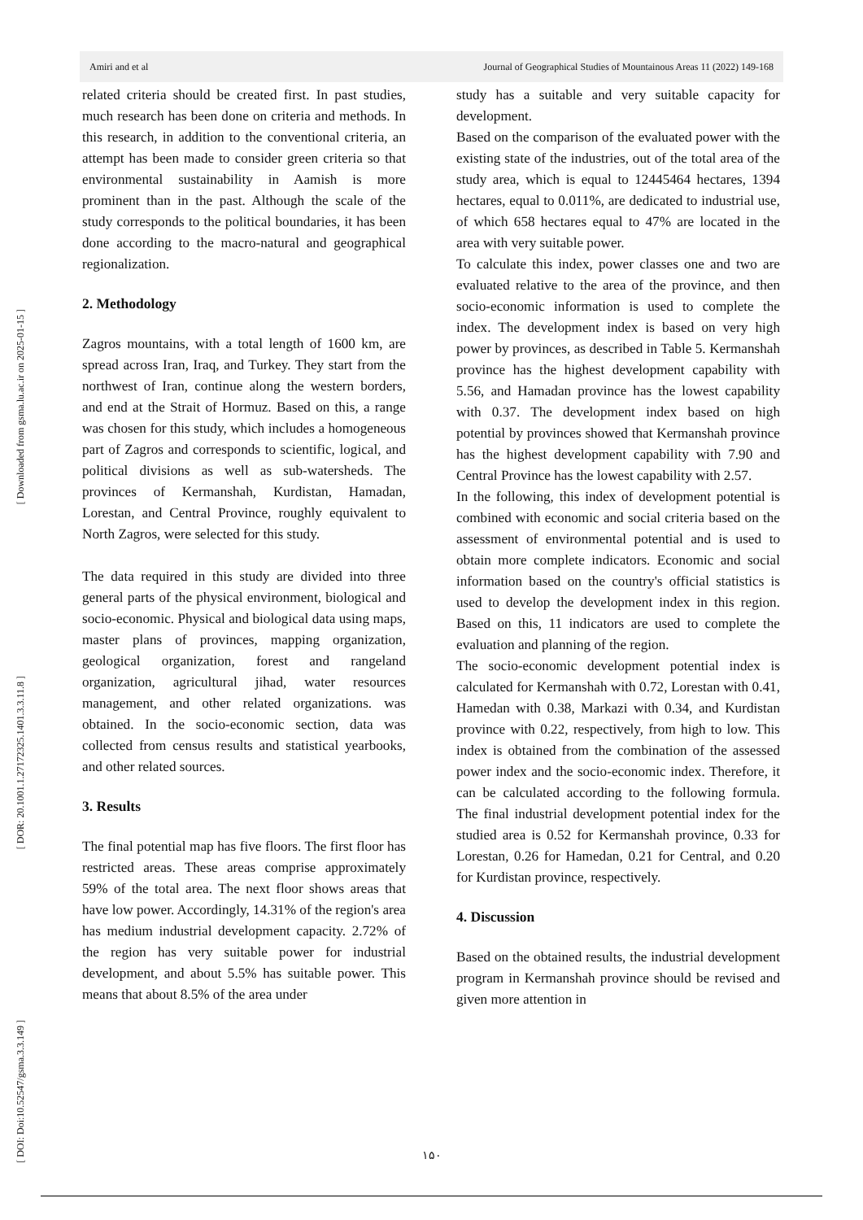[ Downloaded from gsma.lu.ac.ir on 2025-01-15 ]
[ DOR: 20.1001.1.27172325.1401.3.3.11.8 ]
[ DOI: Doi:10.52547/gsma.3.3.149 ]
Amiri and et al Journal of Geographical Studies of Mountainous Areas 11 (2022) 149-168
related criteria should be created first. In past studies, much research has been done on criteria and methods. In this research, in addition to the conventional criteria, an attempt has been made to consider green criteria so that environmental sustainability in Aamish is more prominent than in the past. Although the scale of the study corresponds to the political boundaries, it has been done according to the macro-natural and geographical regionalization.
2. Methodology
Zagros mountains, with a total length of 1600 km, are spread across Iran, Iraq, and Turkey. They start from the northwest of Iran, continue along the western borders, and end at the Strait of Hormuz. Based on this, a range was chosen for this study, which includes a homogeneous part of Zagros and corresponds to scientific, logical, and political divisions as well as sub-watersheds. The provinces of Kermanshah, Kurdistan, Hamadan, Lorestan, and Central Province, roughly equivalent to North Zagros, were selected for this study.
The data required in this study are divided into three general parts of the physical environment, biological and socio-economic. Physical and biological data using maps, master plans of provinces, mapping organization, geological organization, forest and rangeland organization, agricultural jihad, water resources management, and other related organizations. was obtained. In the socio-economic section, data was collected from census results and statistical yearbooks, and other related sources.
3. Results
The final potential map has five floors. The first floor has restricted areas. These areas comprise approximately 59% of the total area. The next floor shows areas that have low power. Accordingly, 14.31% of the region's area has medium industrial development capacity. 2.72% of the region has very suitable power for industrial development, and about 5.5% has suitable power. This means that about 8.5% of the area under
study has a suitable and very suitable capacity for development.
Based on the comparison of the evaluated power with the existing state of the industries, out of the total area of the study area, which is equal to 12445464 hectares, 1394 hectares, equal to 0.011%, are dedicated to industrial use, of which 658 hectares equal to 47% are located in the area with very suitable power.
To calculate this index, power classes one and two are evaluated relative to the area of the province, and then socio-economic information is used to complete the index. The development index is based on very high power by provinces, as described in Table 5. Kermanshah province has the highest development capability with 5.56, and Hamadan province has the lowest capability with 0.37. The development index based on high potential by provinces showed that Kermanshah province has the highest development capability with 7.90 and Central Province has the lowest capability with 2.57.
In the following, this index of development potential is combined with economic and social criteria based on the assessment of environmental potential and is used to obtain more complete indicators. Economic and social information based on the country's official statistics is used to develop the development index in this region. Based on this, 11 indicators are used to complete the evaluation and planning of the region.
The socio-economic development potential index is calculated for Kermanshah with 0.72, Lorestan with 0.41, Hamedan with 0.38, Markazi with 0.34, and Kurdistan province with 0.22, respectively, from high to low. This index is obtained from the combination of the assessed power index and the socio-economic index. Therefore, it can be calculated according to the following formula. The final industrial development potential index for the studied area is 0.52 for Kermanshah province, 0.33 for Lorestan, 0.26 for Hamedan, 0.21 for Central, and 0.20 for Kurdistan province, respectively.
4. Discussion
Based on the obtained results, the industrial development program in Kermanshah province should be revised and given more attention in
۱۵۰